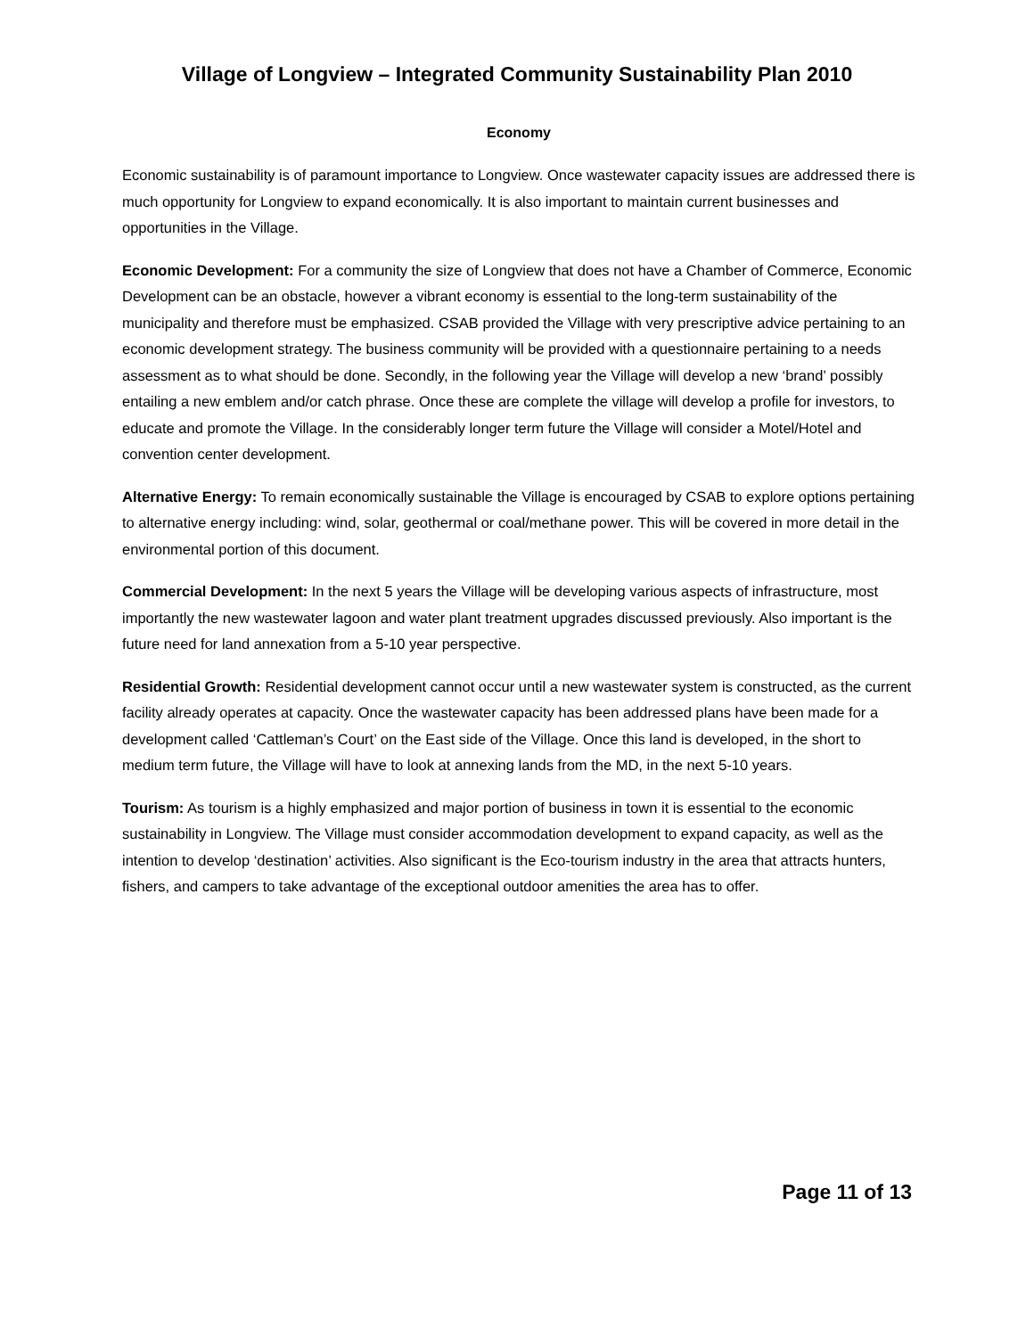Village of Longview – Integrated Community Sustainability Plan 2010
Economy
Economic sustainability is of paramount importance to Longview. Once wastewater capacity issues are addressed there is much opportunity for Longview to expand economically. It is also important to maintain current businesses and opportunities in the Village.
Economic Development: For a community the size of Longview that does not have a Chamber of Commerce, Economic Development can be an obstacle, however a vibrant economy is essential to the long-term sustainability of the municipality and therefore must be emphasized. CSAB provided the Village with very prescriptive advice pertaining to an economic development strategy. The business community will be provided with a questionnaire pertaining to a needs assessment as to what should be done. Secondly, in the following year the Village will develop a new ‘brand’ possibly entailing a new emblem and/or catch phrase. Once these are complete the village will develop a profile for investors, to educate and promote the Village. In the considerably longer term future the Village will consider a Motel/Hotel and convention center development.
Alternative Energy: To remain economically sustainable the Village is encouraged by CSAB to explore options pertaining to alternative energy including: wind, solar, geothermal or coal/methane power. This will be covered in more detail in the environmental portion of this document.
Commercial Development: In the next 5 years the Village will be developing various aspects of infrastructure, most importantly the new wastewater lagoon and water plant treatment upgrades discussed previously. Also important is the future need for land annexation from a 5-10 year perspective.
Residential Growth: Residential development cannot occur until a new wastewater system is constructed, as the current facility already operates at capacity. Once the wastewater capacity has been addressed plans have been made for a development called ‘Cattleman’s Court’ on the East side of the Village. Once this land is developed, in the short to medium term future, the Village will have to look at annexing lands from the MD, in the next 5-10 years.
Tourism: As tourism is a highly emphasized and major portion of business in town it is essential to the economic sustainability in Longview. The Village must consider accommodation development to expand capacity, as well as the intention to develop ‘destination’ activities. Also significant is the Eco-tourism industry in the area that attracts hunters, fishers, and campers to take advantage of the exceptional outdoor amenities the area has to offer.
Page 11 of 13